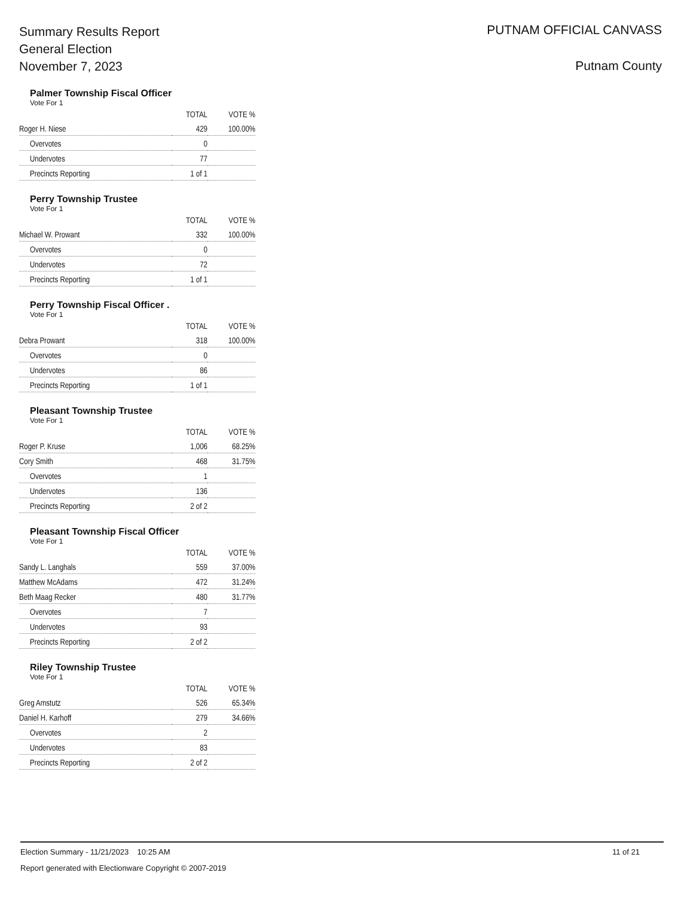Summary Results Report
General Election
November 7, 2023
PUTNAM OFFICIAL CANVASS
Putnam County
Palmer Township Fiscal Officer
Vote For 1
| | TOTAL | VOTE % |
| --- | --- | --- |
| Roger H. Niese | 429 | 100.00% |
| Overvotes | 0 | |
| Undervotes | 77 | |
| Precincts Reporting | 1 of 1 | |
Perry Township Trustee
Vote For 1
| | TOTAL | VOTE % |
| --- | --- | --- |
| Michael W. Prowant | 332 | 100.00% |
| Overvotes | 0 | |
| Undervotes | 72 | |
| Precincts Reporting | 1 of 1 | |
Perry Township Fiscal Officer .
Vote For 1
| | TOTAL | VOTE % |
| --- | --- | --- |
| Debra Prowant | 318 | 100.00% |
| Overvotes | 0 | |
| Undervotes | 86 | |
| Precincts Reporting | 1 of 1 | |
Pleasant Township Trustee
Vote For 1
| | TOTAL | VOTE % |
| --- | --- | --- |
| Roger P. Kruse | 1,006 | 68.25% |
| Cory Smith | 468 | 31.75% |
| Overvotes | 1 | |
| Undervotes | 136 | |
| Precincts Reporting | 2 of 2 | |
Pleasant Township Fiscal Officer
Vote For 1
| | TOTAL | VOTE % |
| --- | --- | --- |
| Sandy L. Langhals | 559 | 37.00% |
| Matthew McAdams | 472 | 31.24% |
| Beth Maag Recker | 480 | 31.77% |
| Overvotes | 7 | |
| Undervotes | 93 | |
| Precincts Reporting | 2 of 2 | |
Riley Township Trustee
Vote For 1
| | TOTAL | VOTE % |
| --- | --- | --- |
| Greg Amstutz | 526 | 65.34% |
| Daniel H. Karhoff | 279 | 34.66% |
| Overvotes | 2 | |
| Undervotes | 83 | |
| Precincts Reporting | 2 of 2 | |
Election Summary - 11/21/2023 10:25 AM
Report generated with Electionware Copyright © 2007-2019
11 of 21